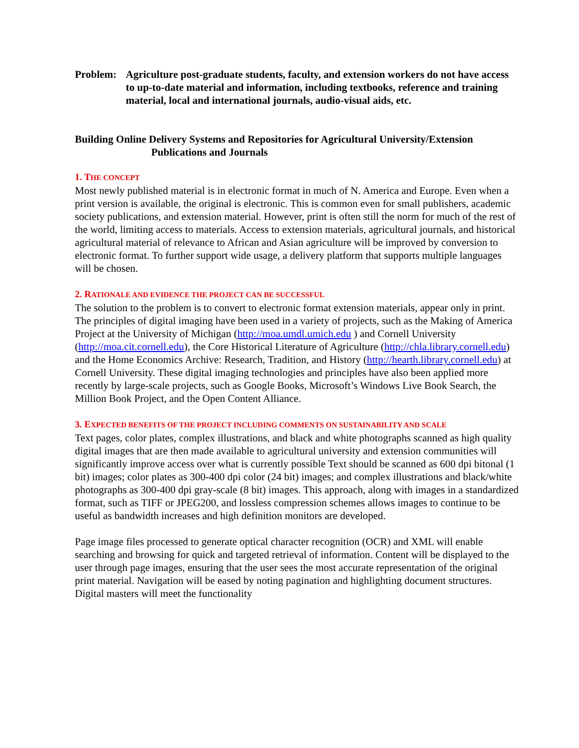Problem: Agriculture post-graduate students, faculty, and extension workers do not have access to up-to-date material and information, including textbooks, reference and training material, local and international journals, audio-visual aids, etc.
Building Online Delivery Systems and Repositories for Agricultural University/Extension
Publications and Journals
1. THE CONCEPT
Most newly published material is in electronic format in much of N. America and Europe. Even when a print version is available, the original is electronic. This is common even for small publishers, academic society publications, and extension material. However, print is often still the norm for much of the rest of the world, limiting access to materials. Access to extension materials, agricultural journals, and historical agricultural material of relevance to African and Asian agriculture will be improved by conversion to electronic format. To further support wide usage, a delivery platform that supports multiple languages will be chosen.
2. RATIONALE AND EVIDENCE THE PROJECT CAN BE SUCCESSFUL
The solution to the problem is to convert to electronic format extension materials, appear only in print. The principles of digital imaging have been used in a variety of projects, such as the Making of America Project at the University of Michigan (http://moa.umdl.umich.edu ) and Cornell University (http://moa.cit.cornell.edu), the Core Historical Literature of Agriculture (http://chla.library.cornell.edu) and the Home Economics Archive: Research, Tradition, and History (http://hearth.library.cornell.edu) at Cornell University. These digital imaging technologies and principles have also been applied more recently by large-scale projects, such as Google Books, Microsoft’s Windows Live Book Search, the Million Book Project, and the Open Content Alliance.
3. EXPECTED BENEFITS OF THE PROJECT INCLUDING COMMENTS ON SUSTAINABILITY AND SCALE
Text pages, color plates, complex illustrations, and black and white photographs scanned as high quality digital images that are then made available to agricultural university and extension communities will significantly improve access over what is currently possible Text should be scanned as 600 dpi bitonal (1 bit) images; color plates as 300-400 dpi color (24 bit) images; and complex illustrations and black/white photographs as 300-400 dpi gray-scale (8 bit) images. This approach, along with images in a standardized format, such as TIFF or JPEG200, and lossless compression schemes allows images to continue to be useful as bandwidth increases and high definition monitors are developed.
Page image files processed to generate optical character recognition (OCR) and XML will enable searching and browsing for quick and targeted retrieval of information. Content will be displayed to the user through page images, ensuring that the user sees the most accurate representation of the original print material. Navigation will be eased by noting pagination and highlighting document structures. Digital masters will meet the functionality